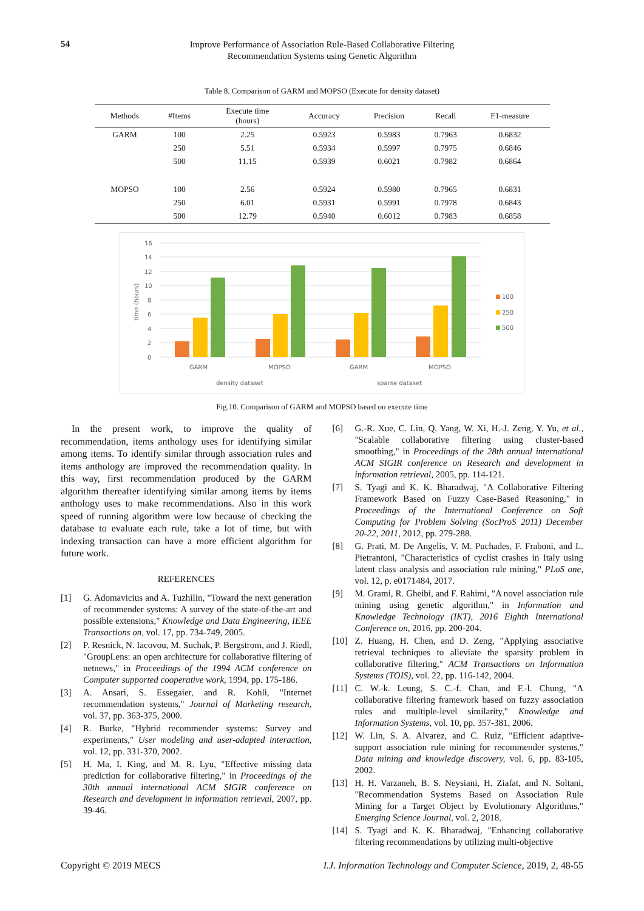54
Improve Performance of Association Rule-Based Collaborative Filtering
Recommendation Systems using Genetic Algorithm
Table 8. Comparison of GARM and MOPSO (Execute for density dataset)
| Methods | #Items | Execute time (hours) | Accuracy | Precision | Recall | F1-measure |
| --- | --- | --- | --- | --- | --- | --- |
| GARM | 100 | 2.25 | 0.5923 | 0.5983 | 0.7963 | 0.6832 |
| | 250 | 5.51 | 0.5934 | 0.5997 | 0.7975 | 0.6846 |
| | 500 | 11.15 | 0.5939 | 0.6021 | 0.7982 | 0.6864 |
| MOPSO | 100 | 2.56 | 0.5924 | 0.5980 | 0.7965 | 0.6831 |
| | 250 | 6.01 | 0.5931 | 0.5991 | 0.7978 | 0.6843 |
| | 500 | 12.79 | 0.5940 | 0.6012 | 0.7983 | 0.6858 |
16
14
12
10
8
6
4
2
0
time (hours)
GARM
MOPSO
GARM
MOPSO
density dataset
sparse dataset
100
250
500
Fig.10. Comparison of GARM and MOPSO based on execute time
In the present work, to improve the quality of recommendation, items anthology uses for identifying similar among items. To identify similar through association rules and items anthology are improved the recommendation quality. In this way, first recommendation produced by the GARM algorithm thereafter identifying similar among items by items anthology uses to make recommendations. Also in this work speed of running algorithm were low because of checking the database to evaluate each rule, take a lot of time, but with indexing transaction can have a more efficient algorithm for future work.
REFERENCES
[1] G. Adomavicius and A. Tuzhilin, "Toward the next generation of recommender systems: A survey of the state-of-the-art and possible extensions," Knowledge and Data Engineering, IEEE Transactions on, vol. 17, pp. 734-749, 2005.
[2] P. Resnick, N. Iacovou, M. Suchak, P. Bergstrom, and J. Riedl, "GroupLens: an open architecture for collaborative filtering of netnews," in Proceedings of the 1994 ACM conference on Computer supported cooperative work, 1994, pp. 175-186.
[3] A. Ansari, S. Essegaier, and R. Kohli, "Internet recommendation systems," Journal of Marketing research, vol. 37, pp. 363-375, 2000.
[4] R. Burke, "Hybrid recommender systems: Survey and experiments," User modeling and user-adapted interaction, vol. 12, pp. 331-370, 2002.
[5] H. Ma, I. King, and M. R. Lyu, "Effective missing data prediction for collaborative filtering," in Proceedings of the 30th annual international ACM SIGIR conference on Research and development in information retrieval, 2007, pp. 39-46.
[6] G.-R. Xue, C. Lin, Q. Yang, W. Xi, H.-J. Zeng, Y. Yu, et al., "Scalable collaborative filtering using cluster-based smoothing," in Proceedings of the 28th annual international ACM SIGIR conference on Research and development in information retrieval, 2005, pp. 114-121.
[7] S. Tyagi and K. K. Bharadwaj, "A Collaborative Filtering Framework Based on Fuzzy Case-Based Reasoning," in Proceedings of the International Conference on Soft Computing for Problem Solving (SocProS 2011) December 20-22, 2011, 2012, pp. 279-288.
[8] G. Prati, M. De Angelis, V. M. Puchades, F. Fraboni, and L. Pietrantoni, "Characteristics of cyclist crashes in Italy using latent class analysis and association rule mining," PLoS one, vol. 12, p. e0171484, 2017.
[9] M. Grami, R. Gheibi, and F. Rahimi, "A novel association rule mining using genetic algorithm," in Information and Knowledge Technology (IKT), 2016 Eighth International Conference on, 2016, pp. 200-204.
[10] Z. Huang, H. Chen, and D. Zeng, "Applying associative retrieval techniques to alleviate the sparsity problem in collaborative filtering," ACM Transactions on Information Systems (TOIS), vol. 22, pp. 116-142, 2004.
[11] C. W.-k. Leung, S. C.-f. Chan, and F.-l. Chung, "A collaborative filtering framework based on fuzzy association rules and multiple-level similarity," Knowledge and Information Systems, vol. 10, pp. 357-381, 2006.
[12] W. Lin, S. A. Alvarez, and C. Ruiz, "Efficient adaptive-support association rule mining for recommender systems," Data mining and knowledge discovery, vol. 6, pp. 83-105, 2002.
[13] H. H. Varzaneh, B. S. Neysiani, H. Ziafat, and N. Soltani, "Recommendation Systems Based on Association Rule Mining for a Target Object by Evolutionary Algorithms," Emerging Science Journal, vol. 2, 2018.
[14] S. Tyagi and K. K. Bharadwaj, "Enhancing collaborative filtering recommendations by utilizing multi-objective
Copyright © 2019 MECS I.J. Information Technology and Computer Science, 2019, 2, 48-55